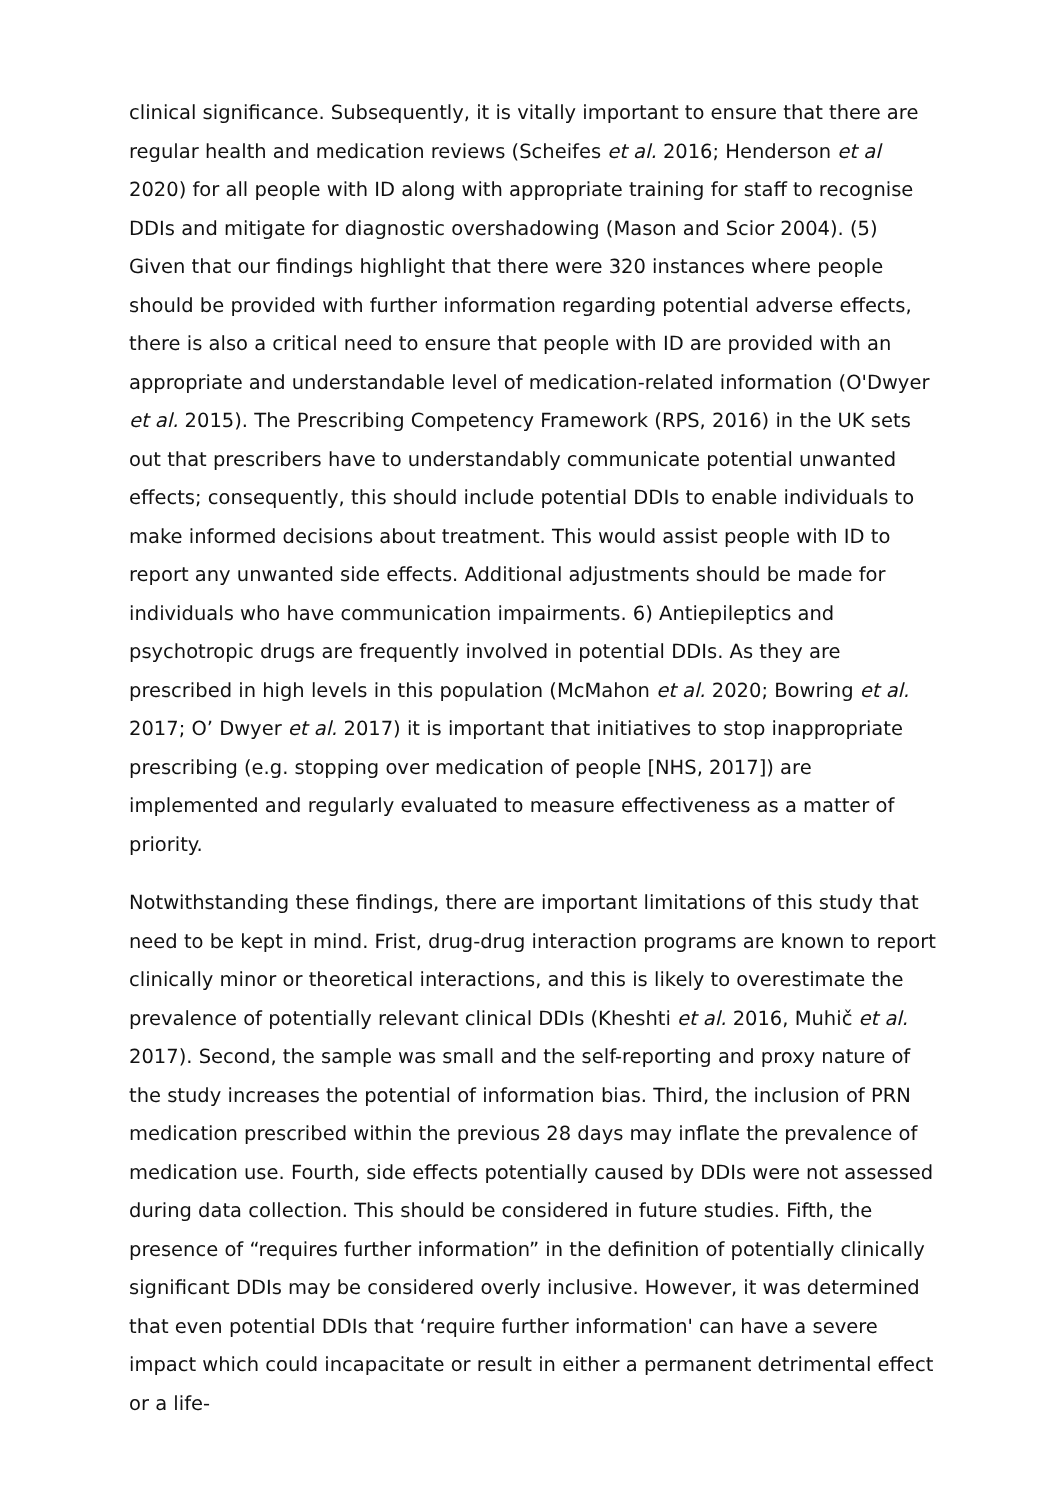clinical significance. Subsequently, it is vitally important to ensure that there are regular health and medication reviews (Scheifes et al. 2016; Henderson et al 2020) for all people with ID along with appropriate training for staff to recognise DDIs and mitigate for diagnostic overshadowing (Mason and Scior 2004). (5) Given that our findings highlight that there were 320 instances where people should be provided with further information regarding potential adverse effects, there is also a critical need to ensure that people with ID are provided with an appropriate and understandable level of medication-related information (O'Dwyer et al. 2015). The Prescribing Competency Framework (RPS, 2016) in the UK sets out that prescribers have to understandably communicate potential unwanted effects; consequently, this should include potential DDIs to enable individuals to make informed decisions about treatment. This would assist people with ID to report any unwanted side effects. Additional adjustments should be made for individuals who have communication impairments. 6) Antiepileptics and psychotropic drugs are frequently involved in potential DDIs. As they are prescribed in high levels in this population (McMahon et al. 2020; Bowring et al. 2017; O’ Dwyer et al. 2017) it is important that initiatives to stop inappropriate prescribing (e.g. stopping over medication of people [NHS, 2017]) are implemented and regularly evaluated to measure effectiveness as a matter of priority.
Notwithstanding these findings, there are important limitations of this study that need to be kept in mind. Frist, drug-drug interaction programs are known to report clinically minor or theoretical interactions, and this is likely to overestimate the prevalence of potentially relevant clinical DDIs (Kheshti et al. 2016, Muhič et al. 2017). Second, the sample was small and the self-reporting and proxy nature of the study increases the potential of information bias. Third, the inclusion of PRN medication prescribed within the previous 28 days may inflate the prevalence of medication use. Fourth, side effects potentially caused by DDIs were not assessed during data collection. This should be considered in future studies. Fifth, the presence of “requires further information” in the definition of potentially clinically significant DDIs may be considered overly inclusive. However, it was determined that even potential DDIs that ‘require further information' can have a severe impact which could incapacitate or result in either a permanent detrimental effect or a life-